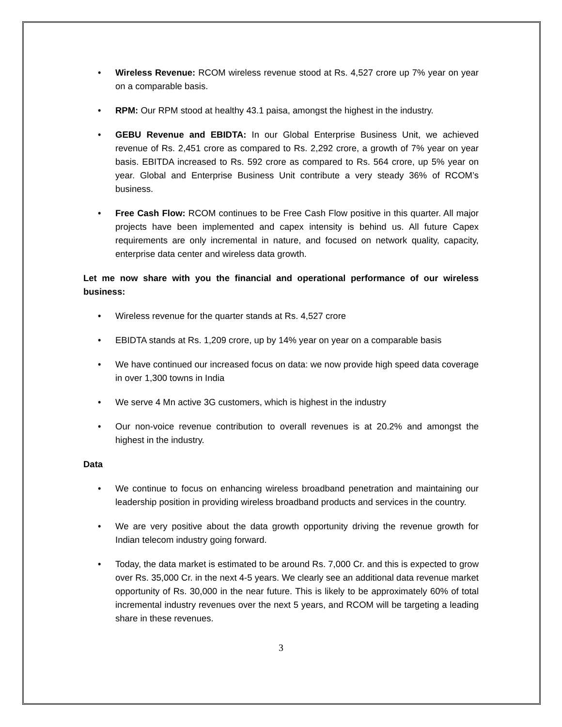• Wireless Revenue: RCOM wireless revenue stood at Rs. 4,527 crore up 7% year on year on a comparable basis.
• RPM: Our RPM stood at healthy 43.1 paisa, amongst the highest in the industry.
• GEBU Revenue and EBIDTA: In our Global Enterprise Business Unit, we achieved revenue of Rs. 2,451 crore as compared to Rs. 2,292 crore, a growth of 7% year on year basis. EBITDA increased to Rs. 592 crore as compared to Rs. 564 crore, up 5% year on year. Global and Enterprise Business Unit contribute a very steady 36% of RCOM’s business.
• Free Cash Flow: RCOM continues to be Free Cash Flow positive in this quarter. All major projects have been implemented and capex intensity is behind us. All future Capex requirements are only incremental in nature, and focused on network quality, capacity, enterprise data center and wireless data growth.
Let me now share with you the financial and operational performance of our wireless business:
• Wireless revenue for the quarter stands at Rs. 4,527 crore
• EBIDTA stands at Rs. 1,209 crore, up by 14% year on year on a comparable basis
• We have continued our increased focus on data: we now provide high speed data coverage in over 1,300 towns in India
• We serve 4 Mn active 3G customers, which is highest in the industry
• Our non-voice revenue contribution to overall revenues is at 20.2% and amongst the highest in the industry.
Data
• We continue to focus on enhancing wireless broadband penetration and maintaining our leadership position in providing wireless broadband products and services in the country.
• We are very positive about the data growth opportunity driving the revenue growth for Indian telecom industry going forward.
• Today, the data market is estimated to be around Rs. 7,000 Cr. and this is expected to grow over Rs. 35,000 Cr. in the next 4-5 years. We clearly see an additional data revenue market opportunity of Rs. 30,000 in the near future. This is likely to be approximately 60% of total incremental industry revenues over the next 5 years, and RCOM will be targeting a leading share in these revenues.
3